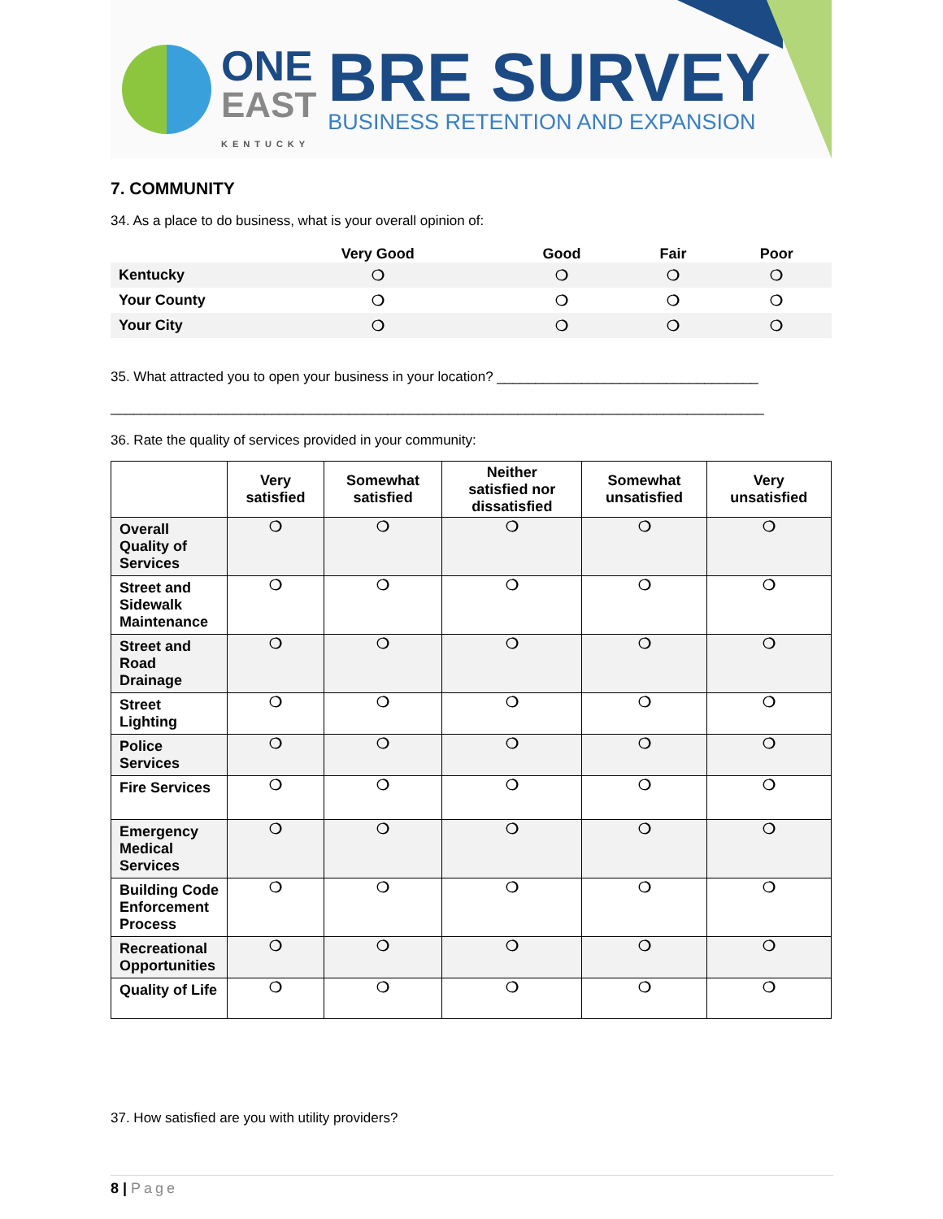ONE
EAST
KENTUCKY
BRE SURVEY
BUSINESS RETENTION AND EXPANSION
7. COMMUNITY
34. As a place to do business, what is your overall opinion of:
| | Very Good | Good | Fair | Poor |
| --- | --- | --- | --- | --- |
| Kentucky | ❍ | ❍ | ❍ | ❍ |
| Your County | ❍ | ❍ | ❍ | ❍ |
| Your City | ❍ | ❍ | ❍ | ❍ |
35. What attracted you to open your business in your location? __________________________________
_____________________________________________________________________________________
36. Rate the quality of services provided in your community:
| | Very satisfied | Somewhat satisfied | Neither satisfied nor dissatisfied | Somewhat unsatisfied | Very unsatisfied |
| --- | --- | --- | --- | --- | --- |
| Overall Quality of Services | ❍ | ❍ | ❍ | ❍ | ❍ |
| Street and Sidewalk Maintenance | ❍ | ❍ | ❍ | ❍ | ❍ |
| Street and Road Drainage | ❍ | ❍ | ❍ | ❍ | ❍ |
| Street Lighting | ❍ | ❍ | ❍ | ❍ | ❍ |
| Police Services | ❍ | ❍ | ❍ | ❍ | ❍ |
| Fire Services | ❍ | ❍ | ❍ | ❍ | ❍ |
| Emergency Medical Services | ❍ | ❍ | ❍ | ❍ | ❍ |
| Building Code Enforcement Process | ❍ | ❍ | ❍ | ❍ | ❍ |
| Recreational Opportunities | ❍ | ❍ | ❍ | ❍ | ❍ |
| Quality of Life | ❍ | ❍ | ❍ | ❍ | ❍ |
37. How satisfied are you with utility providers?
8 | Page